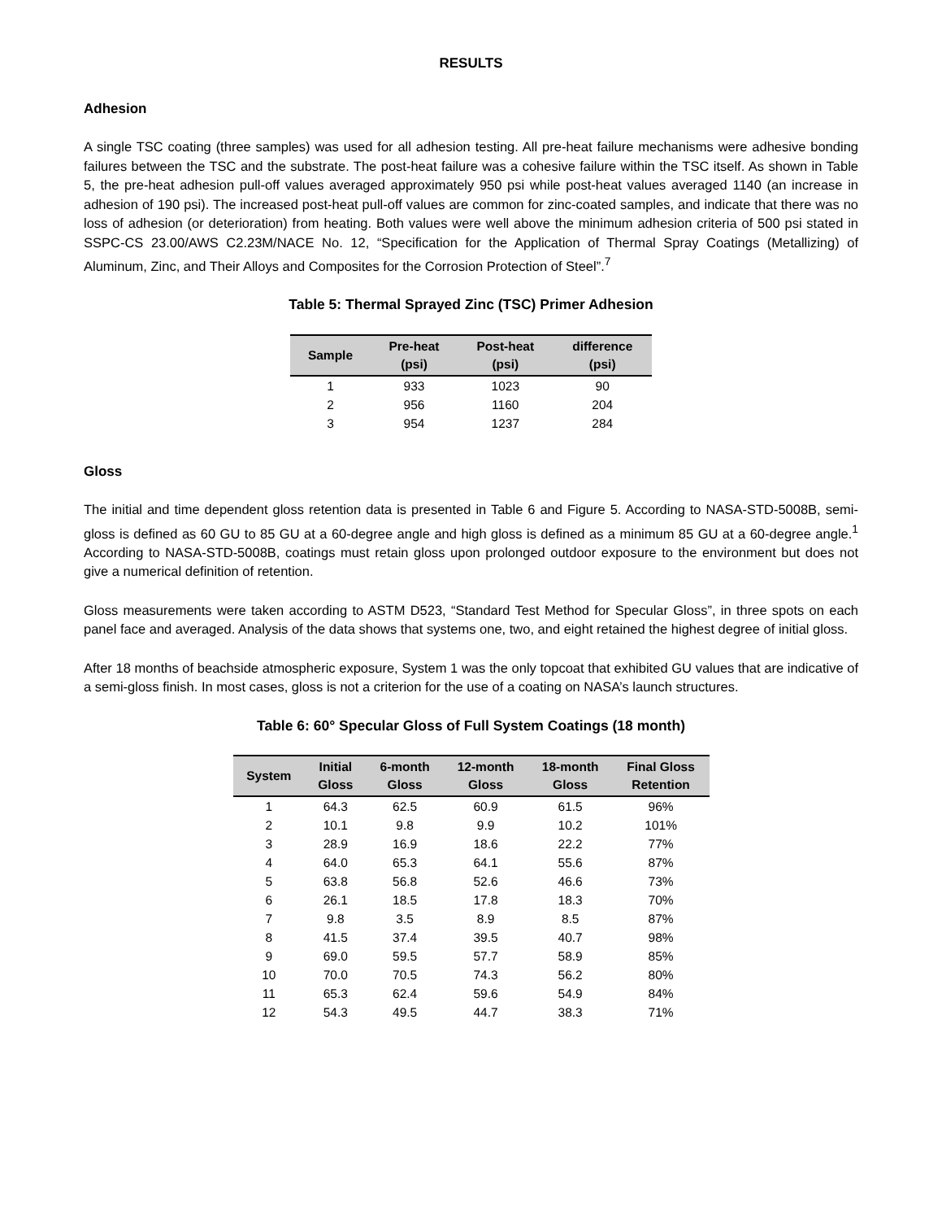RESULTS
Adhesion
A single TSC coating (three samples) was used for all adhesion testing. All pre-heat failure mechanisms were adhesive bonding failures between the TSC and the substrate. The post-heat failure was a cohesive failure within the TSC itself. As shown in Table 5, the pre-heat adhesion pull-off values averaged approximately 950 psi while post-heat values averaged 1140 (an increase in adhesion of 190 psi). The increased post-heat pull-off values are common for zinc-coated samples, and indicate that there was no loss of adhesion (or deterioration) from heating. Both values were well above the minimum adhesion criteria of 500 psi stated in SSPC-CS 23.00/AWS C2.23M/NACE No. 12, “Specification for the Application of Thermal Spray Coatings (Metallizing) of Aluminum, Zinc, and Their Alloys and Composites for the Corrosion Protection of Steel”.<sup>7</sup>
Table 5: Thermal Sprayed Zinc (TSC) Primer Adhesion
| Sample | Pre-heat (psi) | Post-heat (psi) | difference (psi) |
| --- | --- | --- | --- |
| 1 | 933 | 1023 | 90 |
| 2 | 956 | 1160 | 204 |
| 3 | 954 | 1237 | 284 |
Gloss
The initial and time dependent gloss retention data is presented in Table 6 and Figure 5. According to NASA-STD-5008B, semi-gloss is defined as 60 GU to 85 GU at a 60-degree angle and high gloss is defined as a minimum 85 GU at a 60-degree angle.<sup>1</sup> According to NASA-STD-5008B, coatings must retain gloss upon prolonged outdoor exposure to the environment but does not give a numerical definition of retention.
Gloss measurements were taken according to ASTM D523, “Standard Test Method for Specular Gloss”, in three spots on each panel face and averaged. Analysis of the data shows that systems one, two, and eight retained the highest degree of initial gloss.
After 18 months of beachside atmospheric exposure, System 1 was the only topcoat that exhibited GU values that are indicative of a semi-gloss finish. In most cases, gloss is not a criterion for the use of a coating on NASA’s launch structures.
Table 6: 60° Specular Gloss of Full System Coatings (18 month)
| System | Initial Gloss | 6-month Gloss | 12-month Gloss | 18-month Gloss | Final Gloss Retention |
| --- | --- | --- | --- | --- | --- |
| 1 | 64.3 | 62.5 | 60.9 | 61.5 | 96% |
| 2 | 10.1 | 9.8 | 9.9 | 10.2 | 101% |
| 3 | 28.9 | 16.9 | 18.6 | 22.2 | 77% |
| 4 | 64.0 | 65.3 | 64.1 | 55.6 | 87% |
| 5 | 63.8 | 56.8 | 52.6 | 46.6 | 73% |
| 6 | 26.1 | 18.5 | 17.8 | 18.3 | 70% |
| 7 | 9.8 | 3.5 | 8.9 | 8.5 | 87% |
| 8 | 41.5 | 37.4 | 39.5 | 40.7 | 98% |
| 9 | 69.0 | 59.5 | 57.7 | 58.9 | 85% |
| 10 | 70.0 | 70.5 | 74.3 | 56.2 | 80% |
| 11 | 65.3 | 62.4 | 59.6 | 54.9 | 84% |
| 12 | 54.3 | 49.5 | 44.7 | 38.3 | 71% |